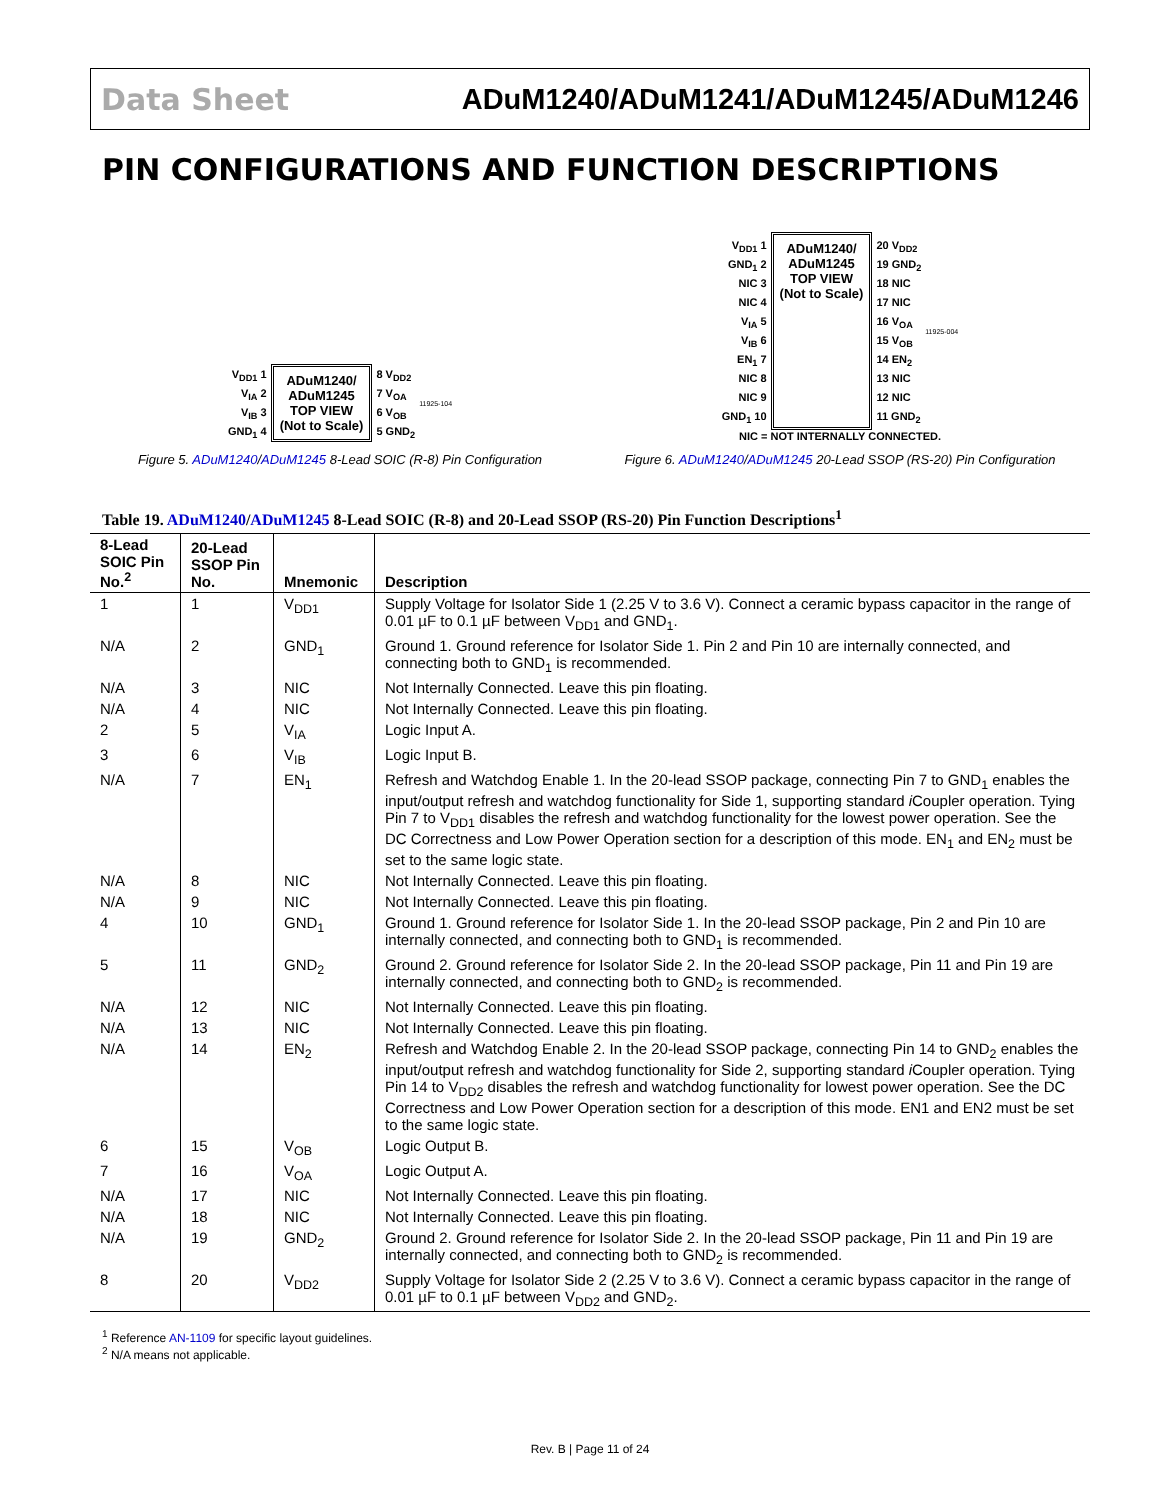Data Sheet ADuM1240/ADuM1241/ADuM1245/ADuM1246
PIN CONFIGURATIONS AND FUNCTION DESCRIPTIONS
V<sub>DD1</sub> 1
V<sub>IA</sub> 2
V<sub>IB</sub> 3
GND<sub>1</sub> 4
ADuM1240/
ADuM1245
TOP VIEW
(Not to Scale)
8 V<sub>DD2</sub>
7 V<sub>OA</sub>
6 V<sub>OB</sub>
5 GND<sub>2</sub>
11925-104
Figure 5. ADuM1240/ADuM1245 8-Lead SOIC (R-8) Pin Configuration
V<sub>DD1</sub> 1
GND<sub>1</sub> 2
NIC 3
NIC 4
V<sub>IA</sub> 5
V<sub>IB</sub> 6
EN<sub>1</sub> 7
NIC 8
NIC 9
GND<sub>1</sub> 10
ADuM1240/
ADuM1245
TOP VIEW
(Not to Scale)
20 V<sub>DD2</sub>
19 GND<sub>2</sub>
18 NIC
17 NIC
16 V<sub>OA</sub>
15 V<sub>OB</sub>
14 EN<sub>2</sub>
13 NIC
12 NIC
11 GND<sub>2</sub>
11925-004
NIC = NOT INTERNALLY CONNECTED.
Figure 6. ADuM1240/ADuM1245 20-Lead SSOP (RS-20) Pin Configuration
Table 19. ADuM1240/ADuM1245 8-Lead SOIC (R-8) and 20-Lead SSOP (RS-20) Pin Function Descriptions<sup>1</sup>
| 8-Lead SOIC Pin No.<sup>2</sup> | 20-Lead SSOP Pin No. | Mnemonic | Description |
| --- | --- | --- | --- |
| 1 | 1 | V<sub>DD1</sub> | Supply Voltage for Isolator Side 1 (2.25 V to 3.6 V). Connect a ceramic bypass capacitor in the range of 0.01 µF to 0.1 µF between V<sub>DD1</sub> and GND<sub>1</sub>. |
| N/A | 2 | GND<sub>1</sub> | Ground 1. Ground reference for Isolator Side 1. Pin 2 and Pin 10 are internally connected, and connecting both to GND<sub>1</sub> is recommended. |
| N/A | 3 | NIC | Not Internally Connected. Leave this pin floating. |
| N/A | 4 | NIC | Not Internally Connected. Leave this pin floating. |
| 2 | 5 | V<sub>IA</sub> | Logic Input A. |
| 3 | 6 | V<sub>IB</sub> | Logic Input B. |
| N/A | 7 | EN<sub>1</sub> | Refresh and Watchdog Enable 1. In the 20-lead SSOP package, connecting Pin 7 to GND<sub>1</sub> enables the input/output refresh and watchdog functionality for Side 1, supporting standard i Coupler operation. Tying Pin 7 to V<sub>DD1</sub> disables the refresh and watchdog functionality for the lowest power operation. See the DC Correctness and Low Power Operation section for a description of this mode. EN<sub>1</sub> and EN<sub>2</sub> must be set to the same logic state. |
| N/A | 8 | NIC | Not Internally Connected. Leave this pin floating. |
| N/A | 9 | NIC | Not Internally Connected. Leave this pin floating. |
| 4 | 10 | GND<sub>1</sub> | Ground 1. Ground reference for Isolator Side 1. In the 20-lead SSOP package, Pin 2 and Pin 10 are internally connected, and connecting both to GND<sub>1</sub> is recommended. |
| 5 | 11 | GND<sub>2</sub> | Ground 2. Ground reference for Isolator Side 2. In the 20-lead SSOP package, Pin 11 and Pin 19 are internally connected, and connecting both to GND<sub>2</sub> is recommended. |
| N/A | 12 | NIC | Not Internally Connected. Leave this pin floating. |
| N/A | 13 | NIC | Not Internally Connected. Leave this pin floating. |
| N/A | 14 | EN<sub>2</sub> | Refresh and Watchdog Enable 2. In the 20-lead SSOP package, connecting Pin 14 to GND<sub>2</sub> enables the input/output refresh and watchdog functionality for Side 2, supporting standard i Coupler operation. Tying Pin 14 to V<sub>DD2</sub> disables the refresh and watchdog functionality for lowest power operation. See the DC Correctness and Low Power Operation section for a description of this mode. EN1 and EN2 must be set to the same logic state. |
| 6 | 15 | V<sub>OB</sub> | Logic Output B. |
| 7 | 16 | V<sub>OA</sub> | Logic Output A. |
| N/A | 17 | NIC | Not Internally Connected. Leave this pin floating. |
| N/A | 18 | NIC | Not Internally Connected. Leave this pin floating. |
| N/A | 19 | GND<sub>2</sub> | Ground 2. Ground reference for Isolator Side 2. In the 20-lead SSOP package, Pin 11 and Pin 19 are internally connected, and connecting both to GND<sub>2</sub> is recommended. |
| 8 | 20 | V<sub>DD2</sub> | Supply Voltage for Isolator Side 2 (2.25 V to 3.6 V). Connect a ceramic bypass capacitor in the range of 0.01 µF to 0.1 µF between V<sub>DD2</sub> and GND<sub>2</sub>. |
<sup>1</sup> Reference AN-1109 for specific layout guidelines.
<sup>2</sup> N/A means not applicable.
Rev. B | Page 11 of 24